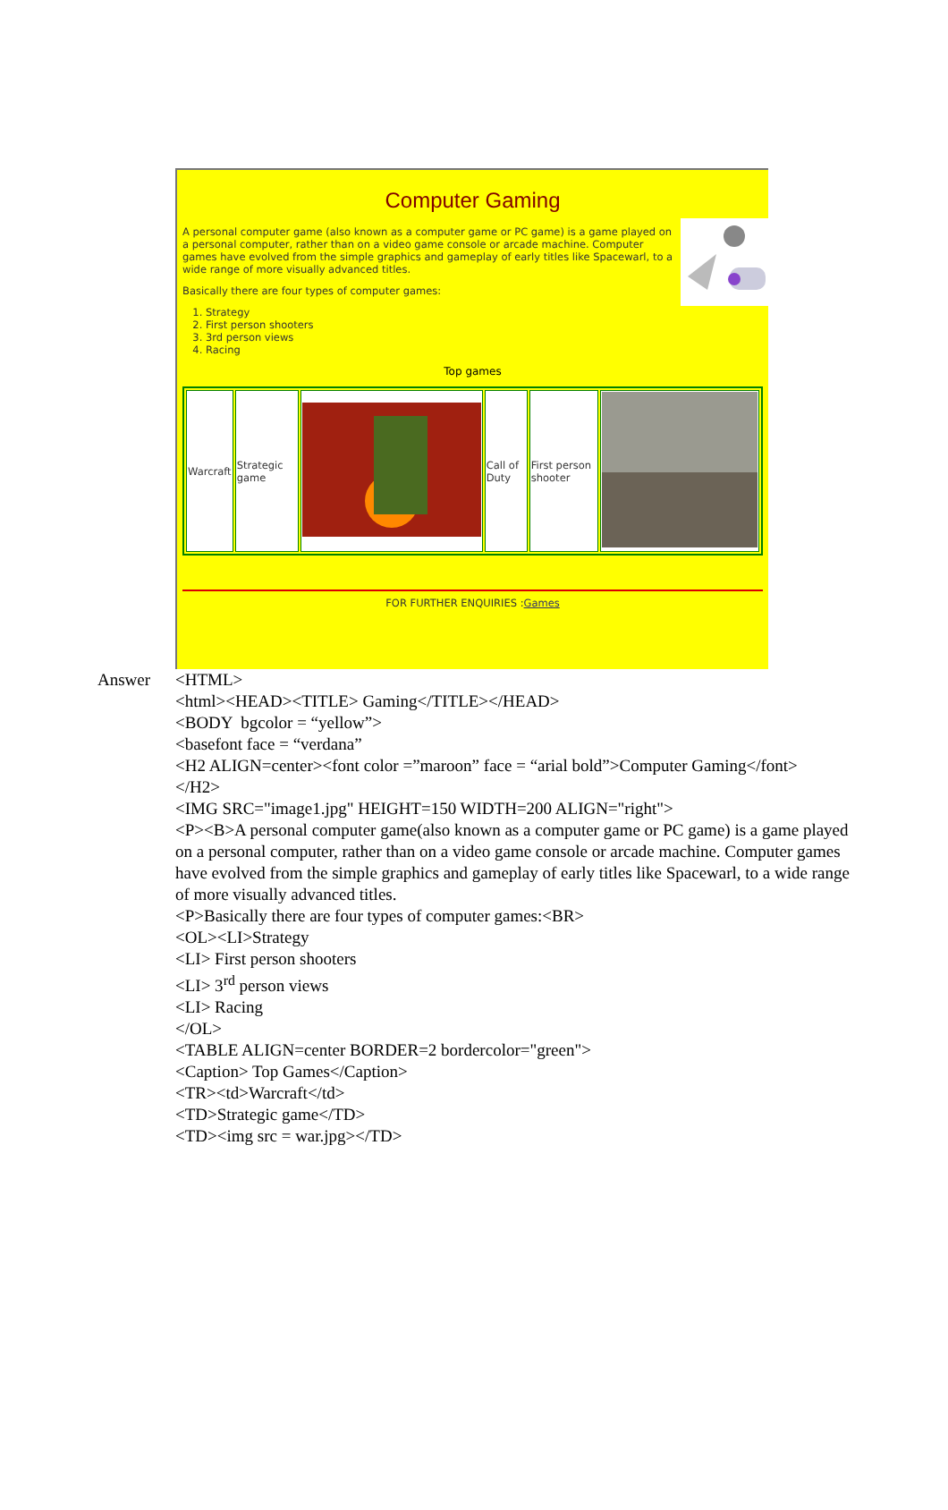Computer Gaming
A personal computer game (also known as a computer game or PC game) is a game played on a personal computer, rather than on a video game console or arcade machine. Computer games have evolved from the simple graphics and gameplay of early titles like Spacewarl, to a wide range of more visually advanced titles.
Basically there are four types of computer games:
1. Strategy
2. First person shooters
3. 3rd person views
4. Racing
Top games
| Warcraft | Strategic game | | Call of Duty | First person shooter | |
FOR FURTHER ENQUIRIES :Games
Answer <HTML>
<html><HEAD><TITLE> Gaming</TITLE></HEAD>
<BODY bgcolor = “yellow”>
<basefont face = “verdana”
<H2 ALIGN=center><font color =”maroon” face = “arial bold”>Computer Gaming</font>
</H2>
<IMG SRC="image1.jpg" HEIGHT=150 WIDTH=200 ALIGN="right">
<P><B>A personal computer game(also known as a computer game or PC game) is a game played on a personal computer, rather than on a video game console or arcade machine. Computer games have evolved from the simple graphics and gameplay of early titles like Spacewarl, to a wide range of more visually advanced titles.
<P>Basically there are four types of computer games:<BR>
<OL><LI>Strategy
<LI> First person shooters
<LI> 3<sup>rd</sup> person views
<LI> Racing
</OL>
<TABLE ALIGN=center BORDER=2 bordercolor="green">
<Caption> Top Games</Caption>
<TR><td>Warcraft</td>
<TD>Strategic game</TD>
<TD><img src = war.jpg></TD>